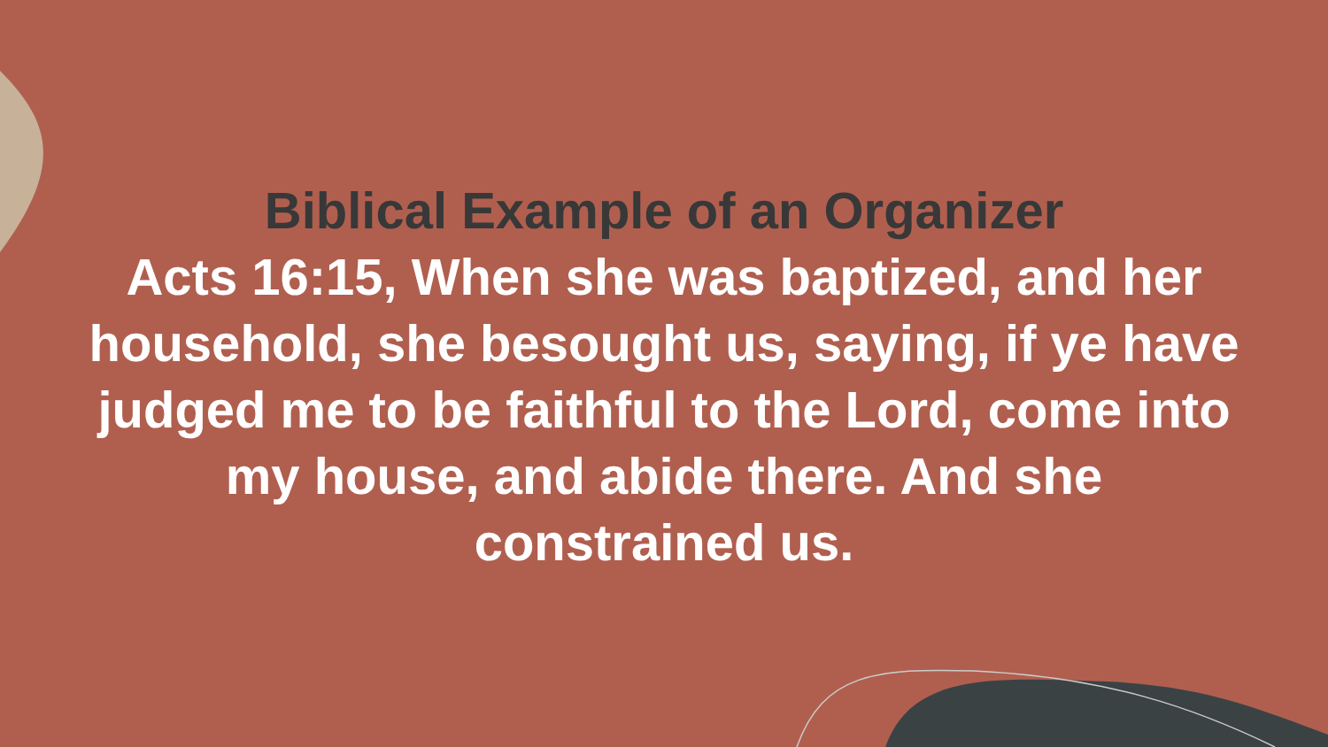Biblical Example of an Organizer
Acts 16:15, When she was baptized, and her household, she besought us, saying, if ye have judged me to be faithful to the Lord, come into my house, and abide there. And she constrained us.